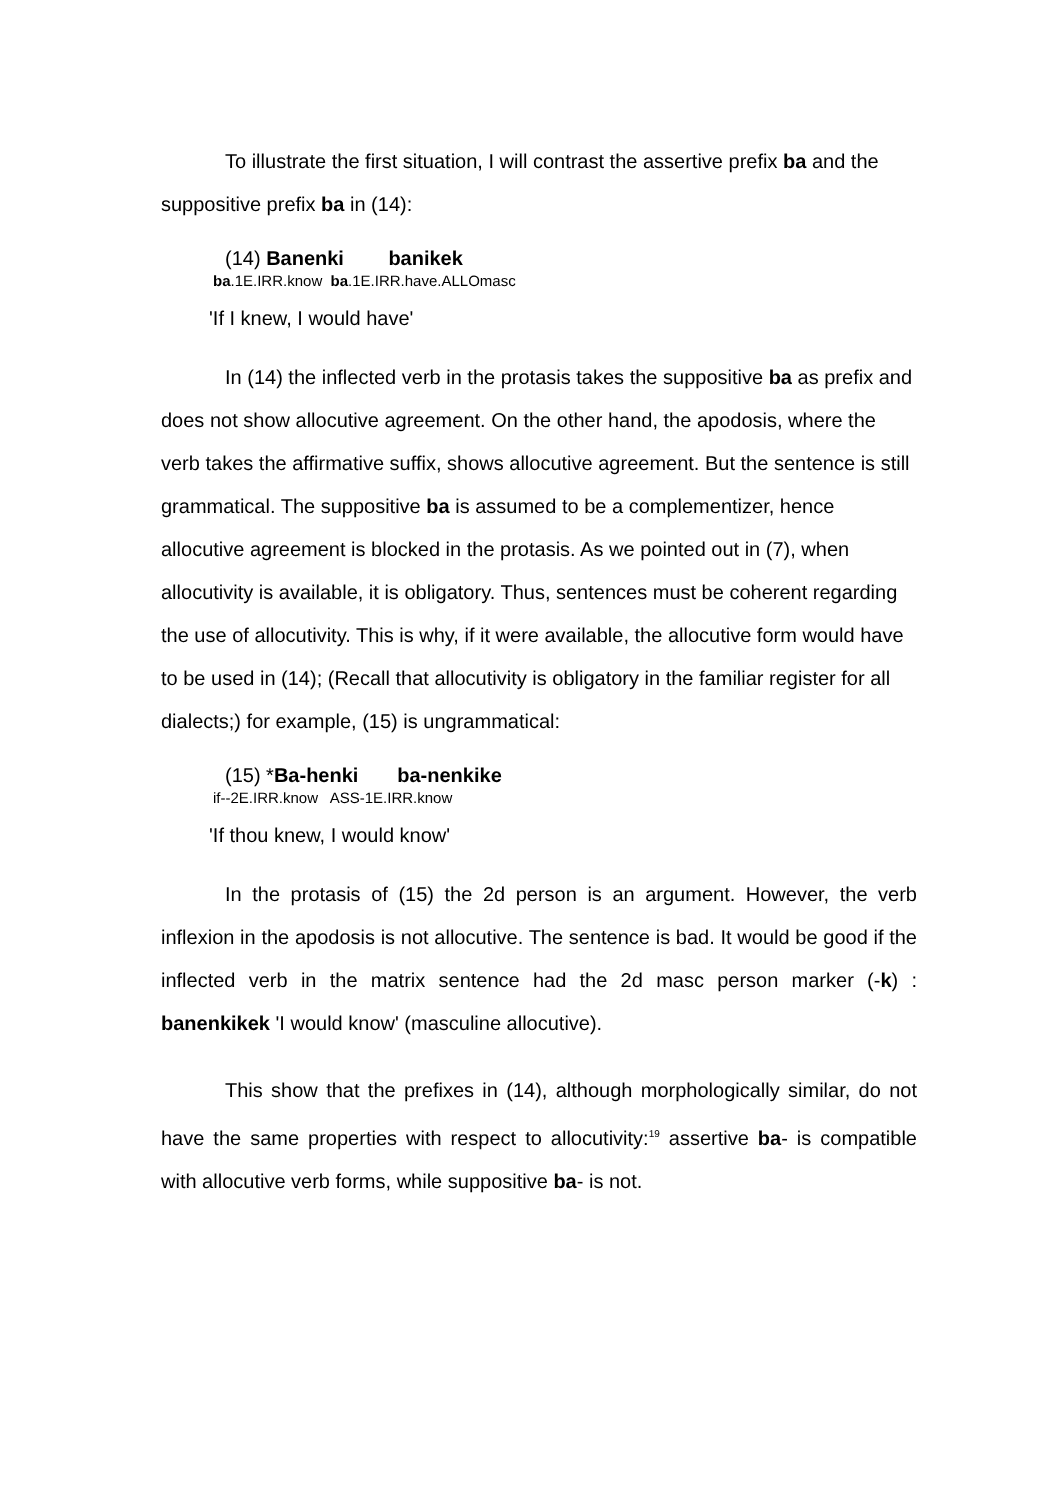To illustrate the first situation, I will contrast the assertive prefix ba and the suppositive prefix ba in (14):
(14) Banenki banikek
ba.1E.IRR.know ba.1E.IRR.have.ALLOmasc
'If I knew, I would have'
In (14) the inflected verb in the protasis takes the suppositive ba as prefix and does not show allocutive agreement. On the other hand, the apodosis, where the verb takes the affirmative suffix, shows allocutive agreement. But the sentence is still grammatical. The suppositive ba is assumed to be a complementizer, hence allocutive agreement is blocked in the protasis. As we pointed out in (7), when allocutivity is available, it is obligatory. Thus, sentences must be coherent regarding the use of allocutivity. This is why, if it were available, the allocutive form would have to be used in (14); (Recall that allocutivity is obligatory in the familiar register for all dialects;) for example, (15) is ungrammatical:
(15) *Ba-henki ba-nenkike
if--2E.IRR.know ASS-1E.IRR.know
'If thou knew, I would know'
In the protasis of (15) the 2d person is an argument. However, the verb inflexion in the apodosis is not allocutive. The sentence is bad. It would be good if the inflected verb in the matrix sentence had the 2d masc person marker (-k) : banenkikek 'I would know' (masculine allocutive).
This show that the prefixes in (14), although morphologically similar, do not have the same properties with respect to allocutivity:<sup>19</sup> assertive ba- is compatible with allocutive verb forms, while suppositive ba- is not.